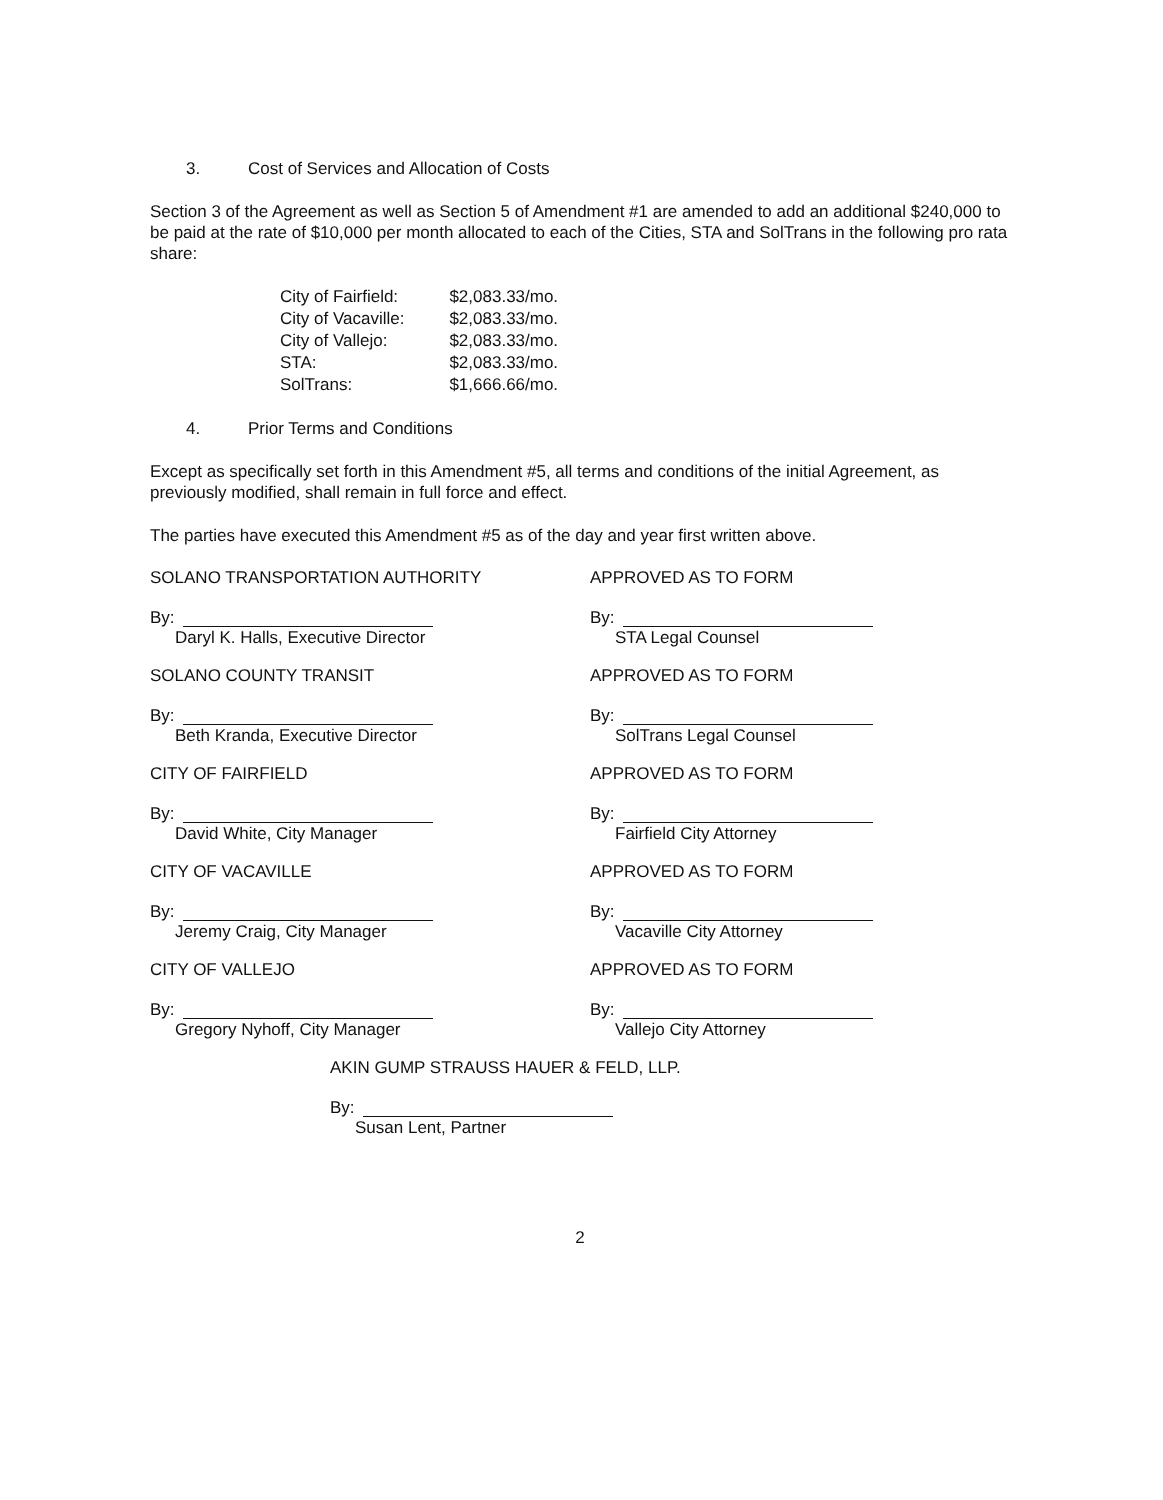3. Cost of Services and Allocation of Costs
Section 3 of the Agreement as well as Section 5 of Amendment #1 are amended to add an additional $240,000 to be paid at the rate of $10,000 per month allocated to each of the Cities, STA and SolTrans in the following pro rata share:
| City of Fairfield: | $2,083.33/mo. |
| City of Vacaville: | $2,083.33/mo. |
| City of Vallejo: | $2,083.33/mo. |
| STA: | $2,083.33/mo. |
| SolTrans: | $1,666.66/mo. |
4. Prior Terms and Conditions
Except as specifically set forth in this Amendment #5, all terms and conditions of the initial Agreement, as previously modified, shall remain in full force and effect.
The parties have executed this Amendment #5 as of the day and year first written above.
SOLANO TRANSPORTATION AUTHORITY
By:
Daryl K. Halls, Executive Director
APPROVED AS TO FORM
By:
STA Legal Counsel
SOLANO COUNTY TRANSIT
By:
Beth Kranda, Executive Director
APPROVED AS TO FORM
By:
SolTrans Legal Counsel
CITY OF FAIRFIELD
By:
David White, City Manager
APPROVED AS TO FORM
By:
Fairfield City Attorney
CITY OF VACAVILLE
By:
Jeremy Craig, City Manager
APPROVED AS TO FORM
By:
Vacaville City Attorney
CITY OF VALLEJO
By:
Gregory Nyhoff, City Manager
APPROVED AS TO FORM
By:
Vallejo City Attorney
AKIN GUMP STRAUSS HAUER & FELD, LLP.
By:
Susan Lent, Partner
2